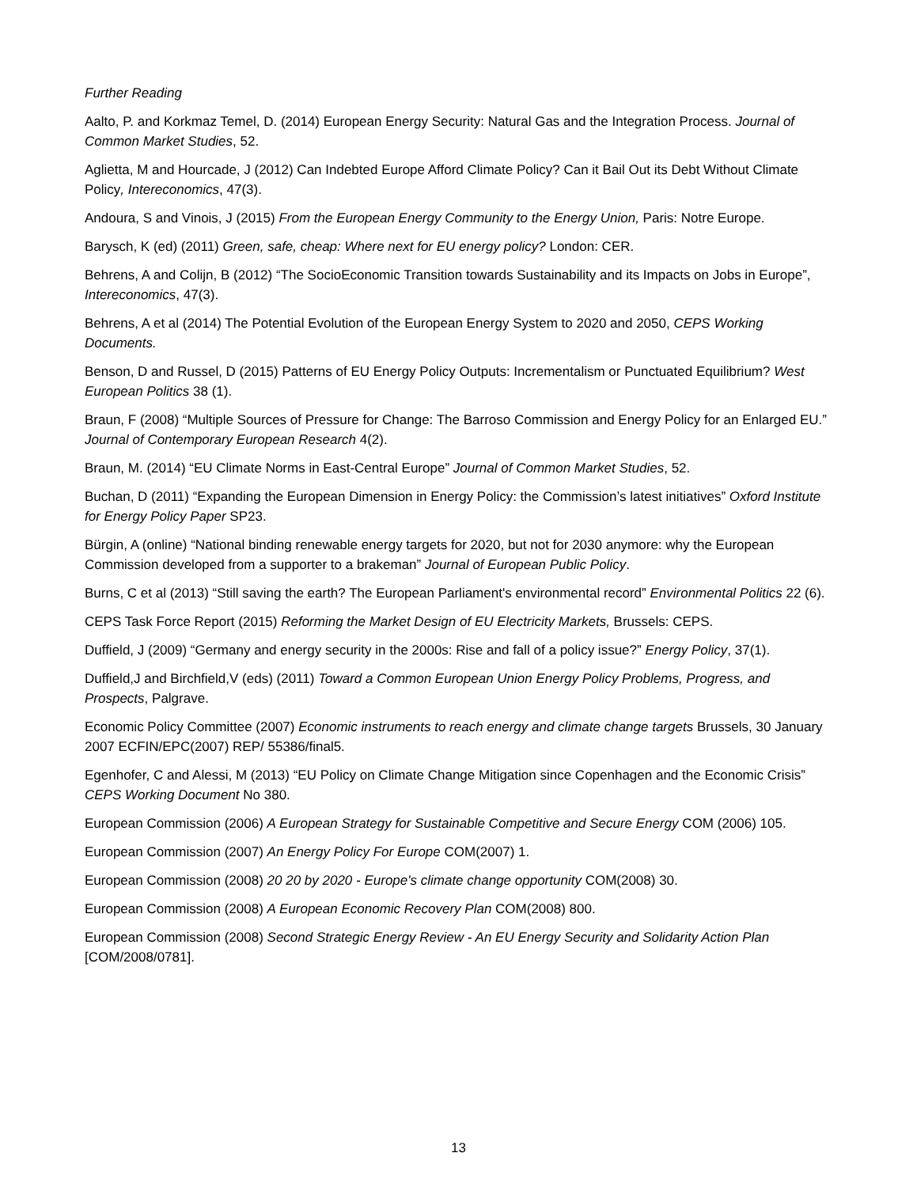Further Reading
Aalto, P. and Korkmaz Temel, D. (2014) European Energy Security: Natural Gas and the Integration Process. Journal of Common Market Studies, 52.
Aglietta, M and Hourcade, J (2012) Can Indebted Europe Afford Climate Policy? Can it Bail Out its Debt Without Climate Policy, Intereconomics, 47(3).
Andoura, S and Vinois, J (2015) From the European Energy Community to the Energy Union, Paris: Notre Europe.
Barysch, K (ed) (2011) Green, safe, cheap: Where next for EU energy policy? London: CER.
Behrens, A and Colijn, B (2012) “The SocioEconomic Transition towards Sustainability and its Impacts on Jobs in Europe”, Intereconomics, 47(3).
Behrens, A et al (2014) The Potential Evolution of the European Energy System to 2020 and 2050, CEPS Working Documents.
Benson, D and Russel, D (2015) Patterns of EU Energy Policy Outputs: Incrementalism or Punctuated Equilibrium? West European Politics 38 (1).
Braun, F (2008) “Multiple Sources of Pressure for Change: The Barroso Commission and Energy Policy for an Enlarged EU.” Journal of Contemporary European Research 4(2).
Braun, M. (2014) “EU Climate Norms in East-Central Europe” Journal of Common Market Studies, 52.
Buchan, D (2011) “Expanding the European Dimension in Energy Policy: the Commission’s latest initiatives” Oxford Institute for Energy Policy Paper SP23.
Bürgin, A (online) “National binding renewable energy targets for 2020, but not for 2030 anymore: why the European Commission developed from a supporter to a brakeman” Journal of European Public Policy.
Burns, C et al (2013) “Still saving the earth? The European Parliament's environmental record” Environmental Politics 22 (6).
CEPS Task Force Report (2015) Reforming the Market Design of EU Electricity Markets, Brussels: CEPS.
Duffield, J (2009) “Germany and energy security in the 2000s: Rise and fall of a policy issue?” Energy Policy, 37(1).
Duffield,J and Birchfield,V (eds) (2011) Toward a Common European Union Energy Policy Problems, Progress, and Prospects, Palgrave.
Economic Policy Committee (2007) Economic instruments to reach energy and climate change targets Brussels, 30 January 2007 ECFIN/EPC(2007) REP/ 55386/final5.
Egenhofer, C and Alessi, M (2013) “EU Policy on Climate Change Mitigation since Copenhagen and the Economic Crisis” CEPS Working Document No 380.
European Commission (2006) A European Strategy for Sustainable Competitive and Secure Energy COM (2006) 105.
European Commission (2007) An Energy Policy For Europe COM(2007) 1.
European Commission (2008) 20 20 by 2020 - Europe's climate change opportunity COM(2008) 30.
European Commission (2008) A European Economic Recovery Plan COM(2008) 800.
European Commission (2008) Second Strategic Energy Review - An EU Energy Security and Solidarity Action Plan [COM/2008/0781].
13